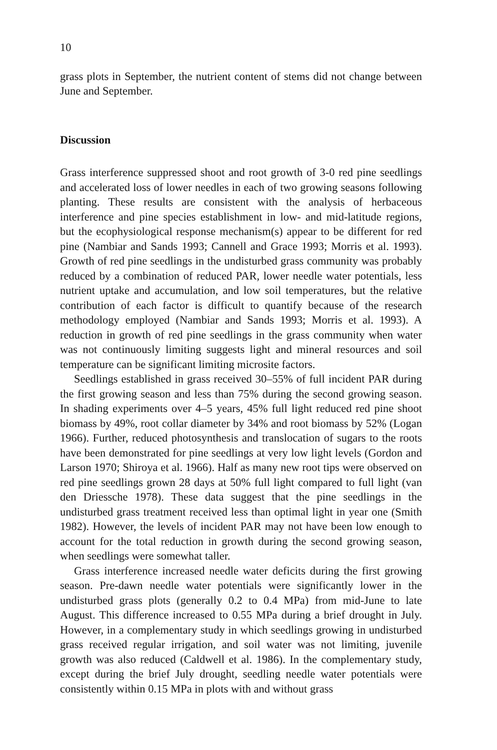10
grass plots in September, the nutrient content of stems did not change between June and September.
Discussion
Grass interference suppressed shoot and root growth of 3-0 red pine seedlings and accelerated loss of lower needles in each of two growing seasons following planting. These results are consistent with the analysis of herbaceous interference and pine species establishment in low- and mid-latitude regions, but the ecophysiological response mechanism(s) appear to be different for red pine (Nambiar and Sands 1993; Cannell and Grace 1993; Morris et al. 1993). Growth of red pine seedlings in the undisturbed grass community was probably reduced by a combination of reduced PAR, lower needle water potentials, less nutrient uptake and accumulation, and low soil temperatures, but the relative contribution of each factor is difficult to quantify because of the research methodology employed (Nambiar and Sands 1993; Morris et al. 1993). A reduction in growth of red pine seedlings in the grass community when water was not continuously limiting suggests light and mineral resources and soil temperature can be significant limiting microsite factors.
Seedlings established in grass received 30–55% of full incident PAR during the first growing season and less than 75% during the second growing season. In shading experiments over 4–5 years, 45% full light reduced red pine shoot biomass by 49%, root collar diameter by 34% and root biomass by 52% (Logan 1966). Further, reduced photosynthesis and translocation of sugars to the roots have been demonstrated for pine seedlings at very low light levels (Gordon and Larson 1970; Shiroya et al. 1966). Half as many new root tips were observed on red pine seedlings grown 28 days at 50% full light compared to full light (van den Driessche 1978). These data suggest that the pine seedlings in the undisturbed grass treatment received less than optimal light in year one (Smith 1982). However, the levels of incident PAR may not have been low enough to account for the total reduction in growth during the second growing season, when seedlings were somewhat taller.
Grass interference increased needle water deficits during the first growing season. Pre-dawn needle water potentials were significantly lower in the undisturbed grass plots (generally 0.2 to 0.4 MPa) from mid-June to late August. This difference increased to 0.55 MPa during a brief drought in July. However, in a complementary study in which seedlings growing in undisturbed grass received regular irrigation, and soil water was not limiting, juvenile growth was also reduced (Caldwell et al. 1986). In the complementary study, except during the brief July drought, seedling needle water potentials were consistently within 0.15 MPa in plots with and without grass